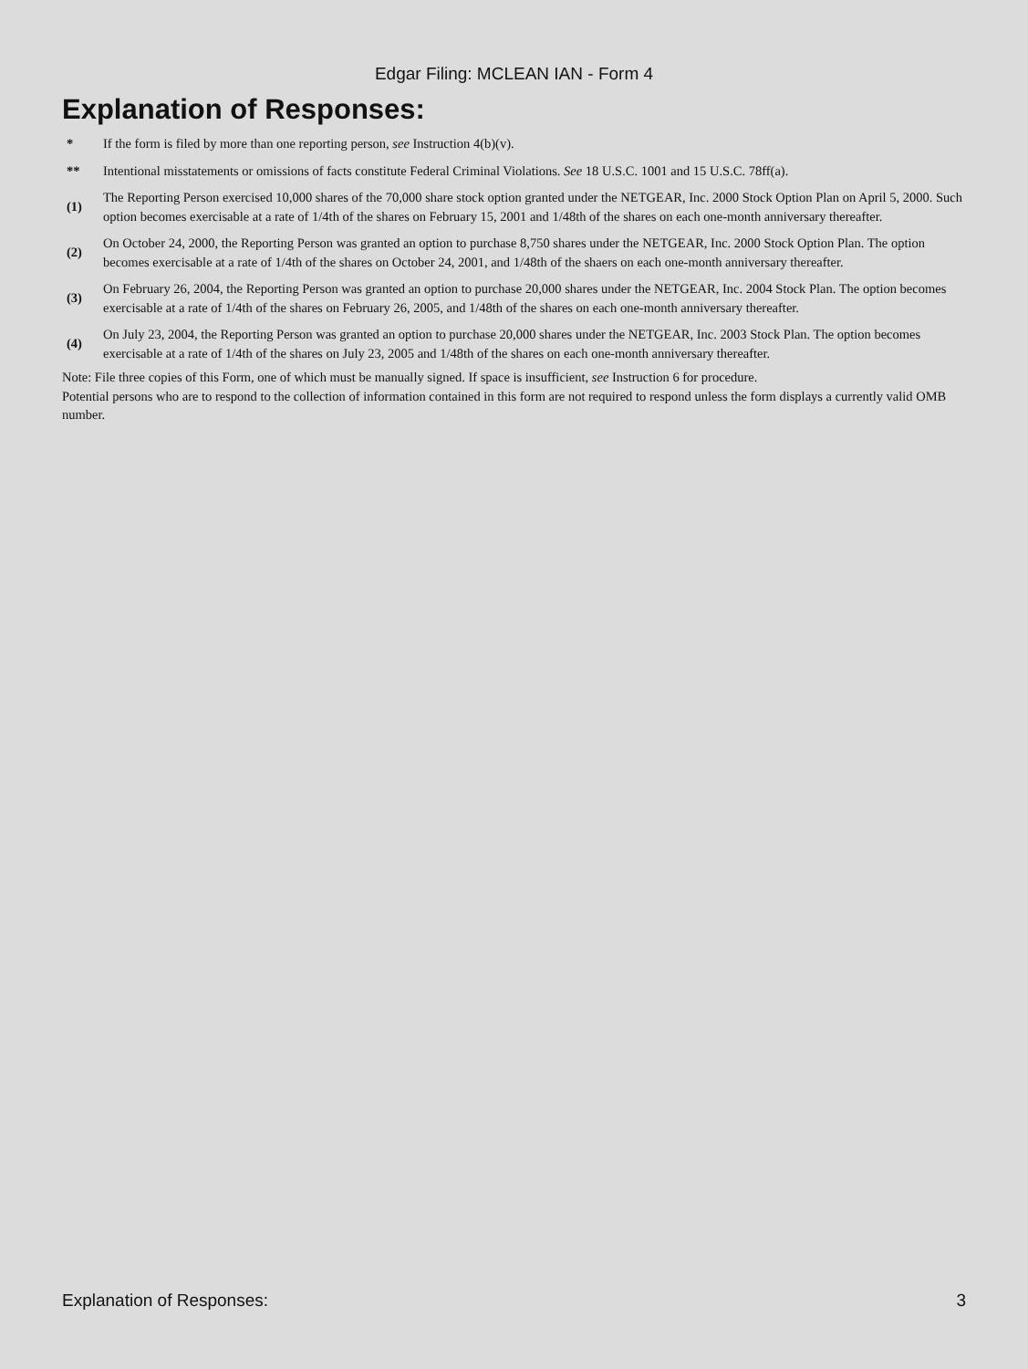Edgar Filing: MCLEAN IAN - Form 4
Explanation of Responses:
| * | If the form is filed by more than one reporting person, see Instruction 4(b)(v). |
| ** | Intentional misstatements or omissions of facts constitute Federal Criminal Violations. See 18 U.S.C. 1001 and 15 U.S.C. 78ff(a). |
| (1) | The Reporting Person exercised 10,000 shares of the 70,000 share stock option granted under the NETGEAR, Inc. 2000 Stock Option Plan on April 5, 2000. Such option becomes exercisable at a rate of 1/4th of the shares on February 15, 2001 and 1/48th of the shares on each one-month anniversary thereafter. |
| (2) | On October 24, 2000, the Reporting Person was granted an option to purchase 8,750 shares under the NETGEAR, Inc. 2000 Stock Option Plan. The option becomes exercisable at a rate of 1/4th of the shares on October 24, 2001, and 1/48th of the shaers on each one-month anniversary thereafter. |
| (3) | On February 26, 2004, the Reporting Person was granted an option to purchase 20,000 shares under the NETGEAR, Inc. 2004 Stock Plan. The option becomes exercisable at a rate of 1/4th of the shares on February 26, 2005, and 1/48th of the shares on each one-month anniversary thereafter. |
| (4) | On July 23, 2004, the Reporting Person was granted an option to purchase 20,000 shares under the NETGEAR, Inc. 2003 Stock Plan. The option becomes exercisable at a rate of 1/4th of the shares on July 23, 2005 and 1/48th of the shares on each one-month anniversary thereafter. |
Note: File three copies of this Form, one of which must be manually signed. If space is insufficient, see Instruction 6 for procedure.
Potential persons who are to respond to the collection of information contained in this form are not required to respond unless the form displays a currently valid OMB number.
Explanation of Responses: 3